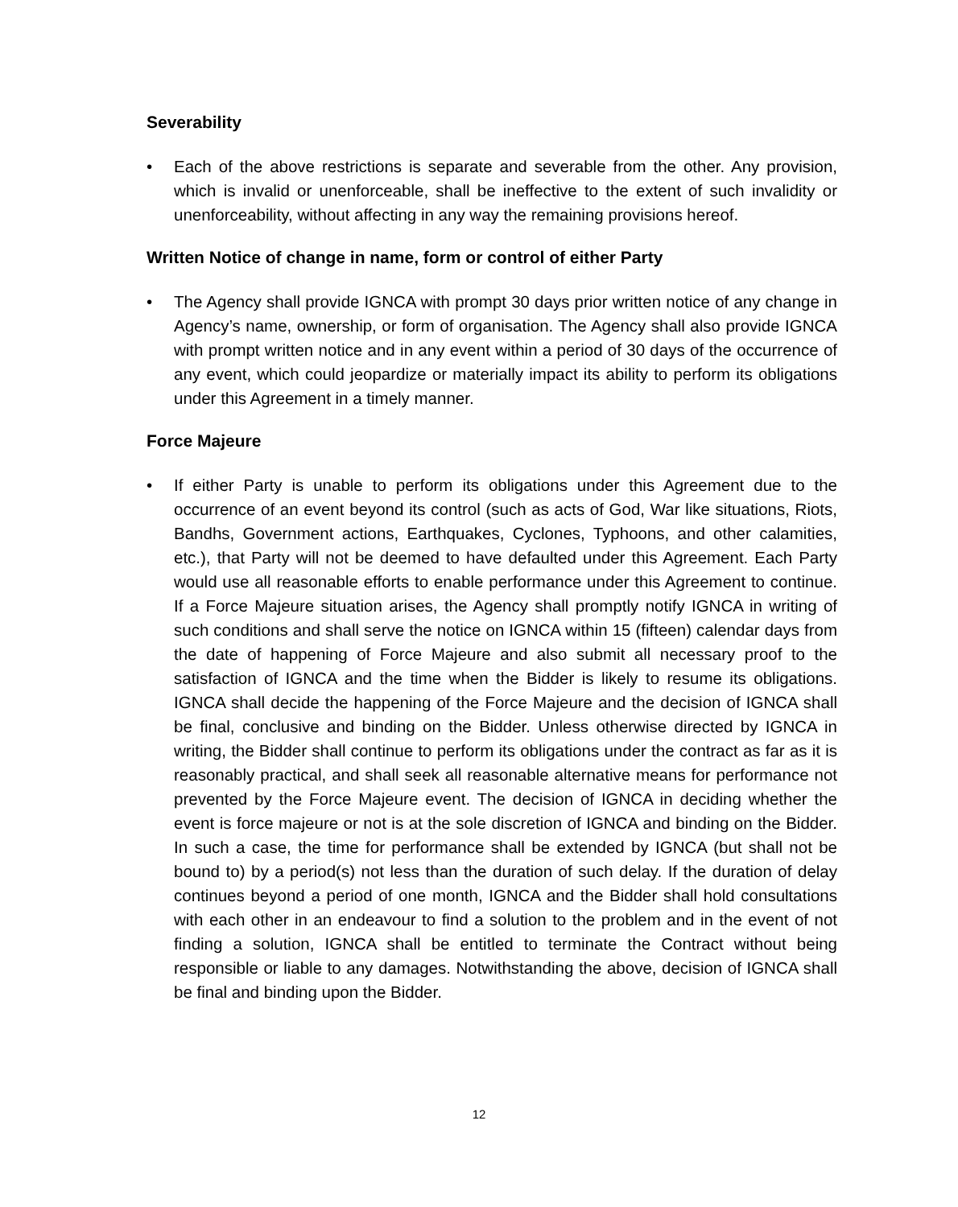Severability
• Each of the above restrictions is separate and severable from the other. Any provision, which is invalid or unenforceable, shall be ineffective to the extent of such invalidity or unenforceability, without affecting in any way the remaining provisions hereof.
Written Notice of change in name, form or control of either Party
• The Agency shall provide IGNCA with prompt 30 days prior written notice of any change in Agency’s name, ownership, or form of organisation. The Agency shall also provide IGNCA with prompt written notice and in any event within a period of 30 days of the occurrence of any event, which could jeopardize or materially impact its ability to perform its obligations under this Agreement in a timely manner.
Force Majeure
• If either Party is unable to perform its obligations under this Agreement due to the occurrence of an event beyond its control (such as acts of God, War like situations, Riots, Bandhs, Government actions, Earthquakes, Cyclones, Typhoons, and other calamities, etc.), that Party will not be deemed to have defaulted under this Agreement. Each Party would use all reasonable efforts to enable performance under this Agreement to continue. If a Force Majeure situation arises, the Agency shall promptly notify IGNCA in writing of such conditions and shall serve the notice on IGNCA within 15 (fifteen) calendar days from the date of happening of Force Majeure and also submit all necessary proof to the satisfaction of IGNCA and the time when the Bidder is likely to resume its obligations. IGNCA shall decide the happening of the Force Majeure and the decision of IGNCA shall be final, conclusive and binding on the Bidder. Unless otherwise directed by IGNCA in writing, the Bidder shall continue to perform its obligations under the contract as far as it is reasonably practical, and shall seek all reasonable alternative means for performance not prevented by the Force Majeure event. The decision of IGNCA in deciding whether the event is force majeure or not is at the sole discretion of IGNCA and binding on the Bidder. In such a case, the time for performance shall be extended by IGNCA (but shall not be bound to) by a period(s) not less than the duration of such delay. If the duration of delay continues beyond a period of one month, IGNCA and the Bidder shall hold consultations with each other in an endeavour to find a solution to the problem and in the event of not finding a solution, IGNCA shall be entitled to terminate the Contract without being responsible or liable to any damages. Notwithstanding the above, decision of IGNCA shall be final and binding upon the Bidder.
12